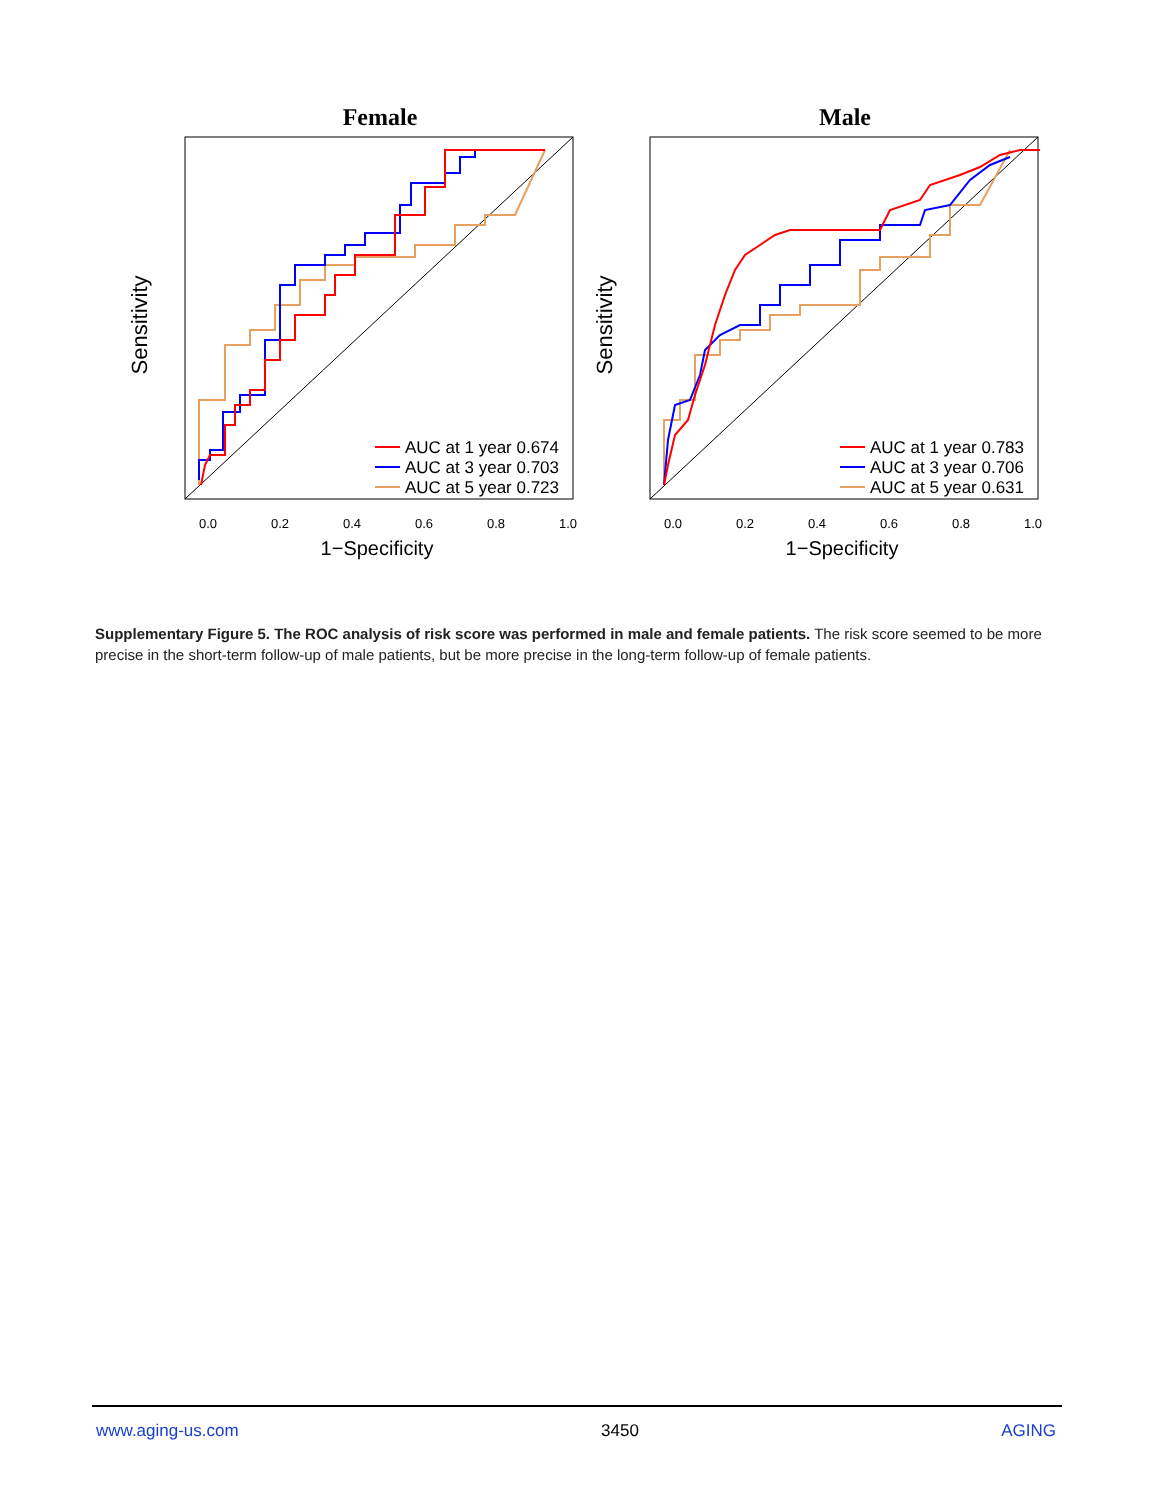Female
Sensitivity
0.0
0.2
0.4
0.6
0.8
1.0
1−Specificity
AUC at 1 year 0.674
AUC at 3 year 0.703
AUC at 5 year 0.723
Male
Sensitivity
0.0
0.2
0.4
0.6
0.8
1.0
1−Specificity
AUC at 1 year 0.783
AUC at 3 year 0.706
AUC at 5 year 0.631
Supplementary Figure 5. The ROC analysis of risk score was performed in male and female patients. The risk score seemed to be more precise in the short-term follow-up of male patients, but be more precise in the long-term follow-up of female patients.
www.aging-us.com 3450 AGING